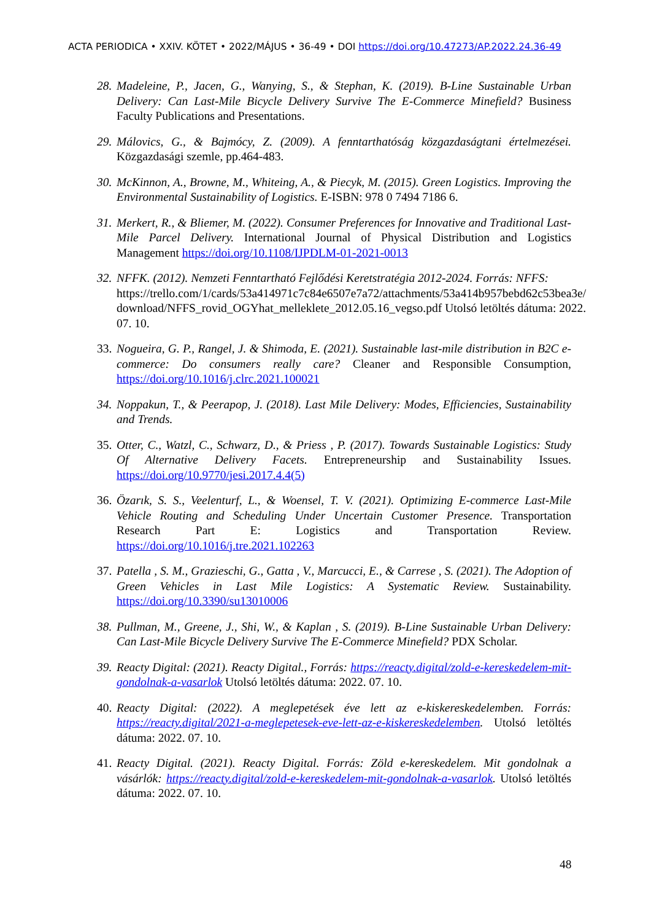ACTA PERIODICA • XXIV. KÖTET • 2022/MÁJUS • 36-49 • DOI https://doi.org/10.47273/AP.2022.24.36-49
28. Madeleine, P., Jacen, G., Wanying, S., & Stephan, K. (2019). B-Line Sustainable Urban Delivery: Can Last-Mile Bicycle Delivery Survive The E-Commerce Minefield? Business Faculty Publications and Presentations.
29. Málovics, G., & Bajmócy, Z. (2009). A fenntarthatóság közgazdaságtani értelmezései. Közgazdasági szemle, pp.464-483.
30. McKinnon, A., Browne, M., Whiteing, A., & Piecyk, M. (2015). Green Logistics. Improving the Environmental Sustainability of Logistics. E-ISBN: 978 0 7494 7186 6.
31. Merkert, R., & Bliemer, M. (2022). Consumer Preferences for Innovative and Traditional Last-Mile Parcel Delivery. International Journal of Physical Distribution and Logistics Management https://doi.org/10.1108/IJPDLM-01-2021-0013
32. NFFK. (2012). Nemzeti Fenntartható Fejlődési Keretstratégia 2012-2024. Forrás: NFFS:
https://trello.com/1/cards/53a414971c7c84e6507e7a72/attachments/53a414b957bebd62c53bea3e/ download/NFFS_rovid_OGYhat_melleklete_2012.05.16_vegso.pdf Utolsó letöltés dátuma: 2022. 07. 10.
33. Nogueira, G. P., Rangel, J. & Shimoda, E. (2021). Sustainable last-mile distribution in B2C e-commerce: Do consumers really care? Cleaner and Responsible Consumption, https://doi.org/10.1016/j.clrc.2021.100021
34. Noppakun, T., & Peerapop, J. (2018). Last Mile Delivery: Modes, Efficiencies, Sustainability and Trends.
35. Otter, C., Watzl, C., Schwarz, D., & Priess , P. (2017). Towards Sustainable Logistics: Study Of Alternative Delivery Facets. Entrepreneurship and Sustainability Issues. https://doi.org/10.9770/jesi.2017.4.4(5)
36. Özarık, S. S., Veelenturf, L., & Woensel, T. V. (2021). Optimizing E-commerce Last-Mile Vehicle Routing and Scheduling Under Uncertain Customer Presence. Transportation Research Part E: Logistics and Transportation Review. https://doi.org/10.1016/j.tre.2021.102263
37. Patella , S. M., Grazieschi, G., Gatta , V., Marcucci, E., & Carrese , S. (2021). The Adoption of Green Vehicles in Last Mile Logistics: A Systematic Review. Sustainability. https://doi.org/10.3390/su13010006
38. Pullman, M., Greene, J., Shi, W., & Kaplan , S. (2019). B-Line Sustainable Urban Delivery: Can Last-Mile Bicycle Delivery Survive The E-Commerce Minefield? PDX Scholar.
39. Reacty Digital: (2021). Reacty Digital., Forrás: https://reacty.digital/zold-e-kereskedelem-mit-gondolnak-a-vasarlok Utolsó letöltés dátuma: 2022. 07. 10.
40. Reacty Digital: (2022). A meglepetések éve lett az e-kiskereskedelemben. Forrás: https://reacty.digital/2021-a-meglepetesek-eve-lett-az-e-kiskereskedelemben. Utolsó letöltés dátuma: 2022. 07. 10.
41. Reacty Digital. (2021). Reacty Digital. Forrás: Zöld e-kereskedelem. Mit gondolnak a vásárlók: https://reacty.digital/zold-e-kereskedelem-mit-gondolnak-a-vasarlok. Utolsó letöltés dátuma: 2022. 07. 10.
48